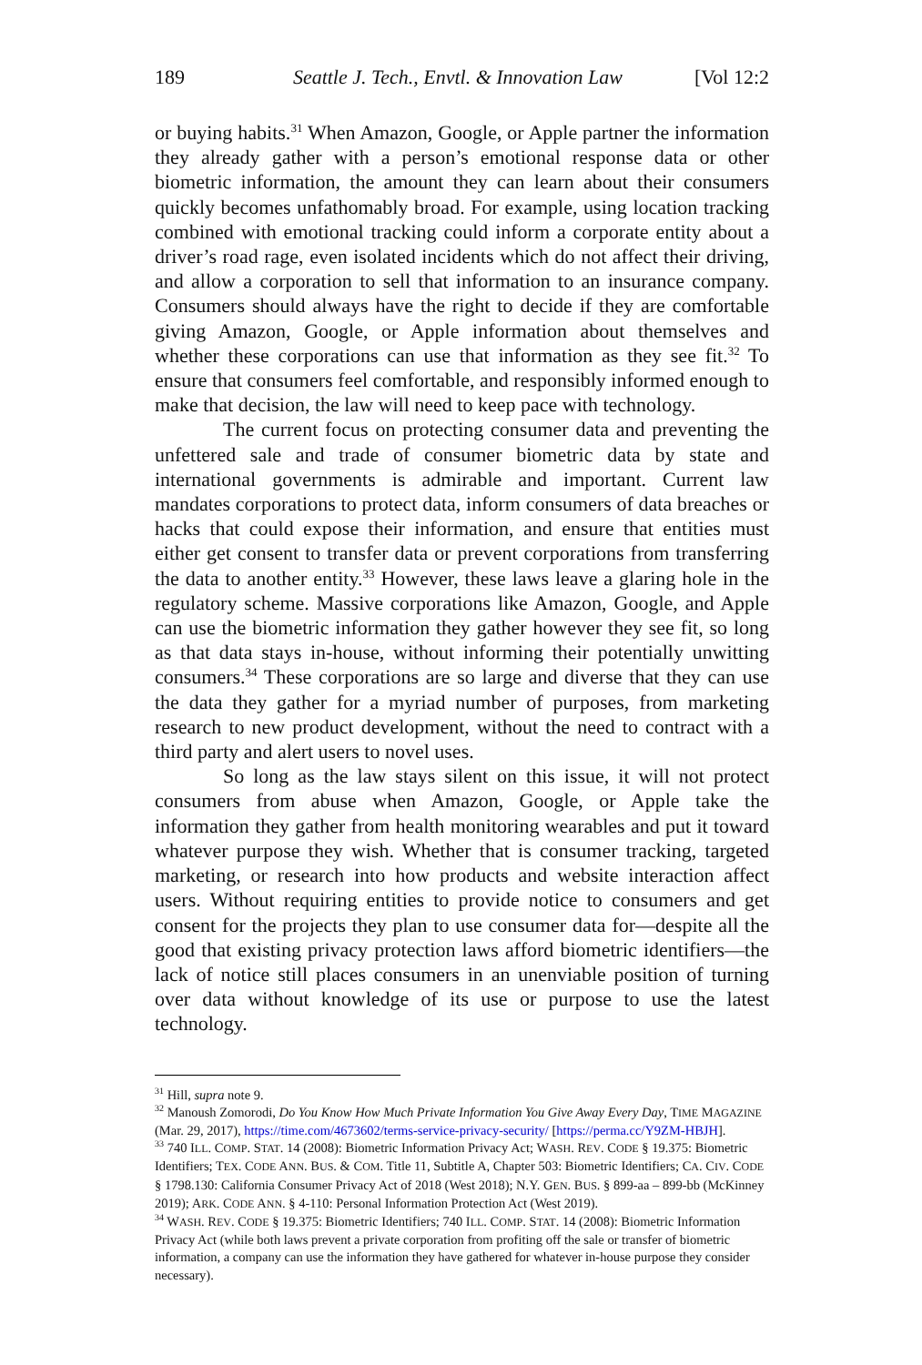189 Seattle J. Tech., Envtl. & Innovation Law [Vol 12:2
or buying habits.<sup>31</sup> When Amazon, Google, or Apple partner the information they already gather with a person’s emotional response data or other biometric information, the amount they can learn about their consumers quickly becomes unfathomably broad. For example, using location tracking combined with emotional tracking could inform a corporate entity about a driver’s road rage, even isolated incidents which do not affect their driving, and allow a corporation to sell that information to an insurance company. Consumers should always have the right to decide if they are comfortable giving Amazon, Google, or Apple information about themselves and whether these corporations can use that information as they see fit.<sup>32</sup> To ensure that consumers feel comfortable, and responsibly informed enough to make that decision, the law will need to keep pace with technology.
The current focus on protecting consumer data and preventing the unfettered sale and trade of consumer biometric data by state and international governments is admirable and important. Current law mandates corporations to protect data, inform consumers of data breaches or hacks that could expose their information, and ensure that entities must either get consent to transfer data or prevent corporations from transferring the data to another entity.<sup>33</sup> However, these laws leave a glaring hole in the regulatory scheme. Massive corporations like Amazon, Google, and Apple can use the biometric information they gather however they see fit, so long as that data stays in-house, without informing their potentially unwitting consumers.<sup>34</sup> These corporations are so large and diverse that they can use the data they gather for a myriad number of purposes, from marketing research to new product development, without the need to contract with a third party and alert users to novel uses.
So long as the law stays silent on this issue, it will not protect consumers from abuse when Amazon, Google, or Apple take the information they gather from health monitoring wearables and put it toward whatever purpose they wish. Whether that is consumer tracking, targeted marketing, or research into how products and website interaction affect users. Without requiring entities to provide notice to consumers and get consent for the projects they plan to use consumer data for—despite all the good that existing privacy protection laws afford biometric identifiers—the lack of notice still places consumers in an unenviable position of turning over data without knowledge of its use or purpose to use the latest technology.
<sup>31</sup> Hill, supra note 9.
<sup>32</sup> Manoush Zomorodi, Do You Know How Much Private Information You Give Away Every Day, TIME MAGAZINE (Mar. 29, 2017), https://time.com/4673602/terms-service-privacy-security/ [https://perma.cc/Y9ZM-HBJH].
<sup>33</sup> 740 ILL. COMP. STAT. 14 (2008): Biometric Information Privacy Act; WASH. REV. CODE § 19.375: Biometric Identifiers; TEX. CODE ANN. BUS. & COM. Title 11, Subtitle A, Chapter 503: Biometric Identifiers; CA. CIV. CODE § 1798.130: California Consumer Privacy Act of 2018 (West 2018); N.Y. GEN. BUS. § 899-aa – 899-bb (McKinney 2019); ARK. CODE ANN. § 4-110: Personal Information Protection Act (West 2019).
<sup>34</sup> WASH. REV. CODE § 19.375: Biometric Identifiers; 740 ILL. COMP. STAT. 14 (2008): Biometric Information Privacy Act (while both laws prevent a private corporation from profiting off the sale or transfer of biometric information, a company can use the information they have gathered for whatever in-house purpose they consider necessary).